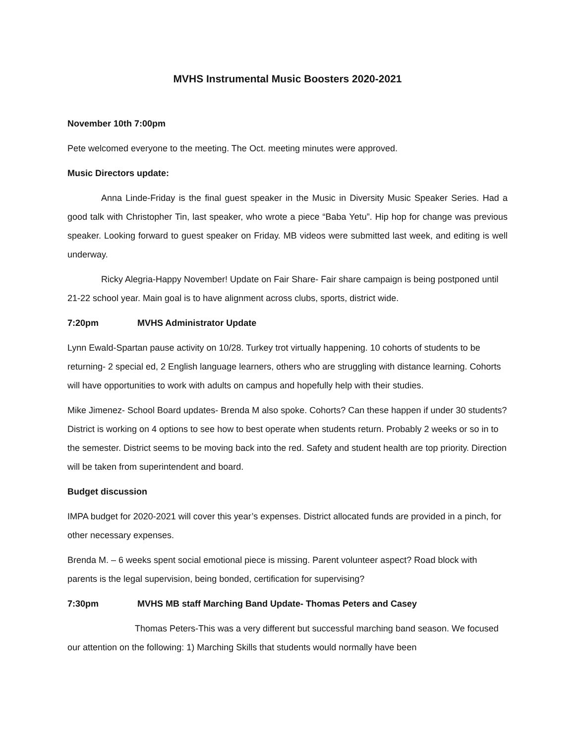MVHS Instrumental Music Boosters 2020-2021
November 10th 7:00pm
Pete welcomed everyone to the meeting. The Oct. meeting minutes were approved.
Music Directors update:
Anna Linde-Friday is the final guest speaker in the Music in Diversity Music Speaker Series. Had a good talk with Christopher Tin, last speaker, who wrote a piece “Baba Yetu”. Hip hop for change was previous speaker. Looking forward to guest speaker on Friday. MB videos were submitted last week, and editing is well underway.
Ricky Alegria-Happy November! Update on Fair Share- Fair share campaign is being postponed until 21-22 school year. Main goal is to have alignment across clubs, sports, district wide.
7:20pm MVHS Administrator Update
Lynn Ewald-Spartan pause activity on 10/28. Turkey trot virtually happening. 10 cohorts of students to be returning- 2 special ed, 2 English language learners, others who are struggling with distance learning. Cohorts will have opportunities to work with adults on campus and hopefully help with their studies.
Mike Jimenez- School Board updates- Brenda M also spoke. Cohorts? Can these happen if under 30 students? District is working on 4 options to see how to best operate when students return. Probably 2 weeks or so in to the semester. District seems to be moving back into the red. Safety and student health are top priority. Direction will be taken from superintendent and board.
Budget discussion
IMPA budget for 2020-2021 will cover this year’s expenses. District allocated funds are provided in a pinch, for other necessary expenses.
Brenda M. – 6 weeks spent social emotional piece is missing. Parent volunteer aspect? Road block with parents is the legal supervision, being bonded, certification for supervising?
7:30pm MVHS MB staff Marching Band Update- Thomas Peters and Casey
Thomas Peters-This was a very different but successful marching band season. We focused our attention on the following: 1) Marching Skills that students would normally have been